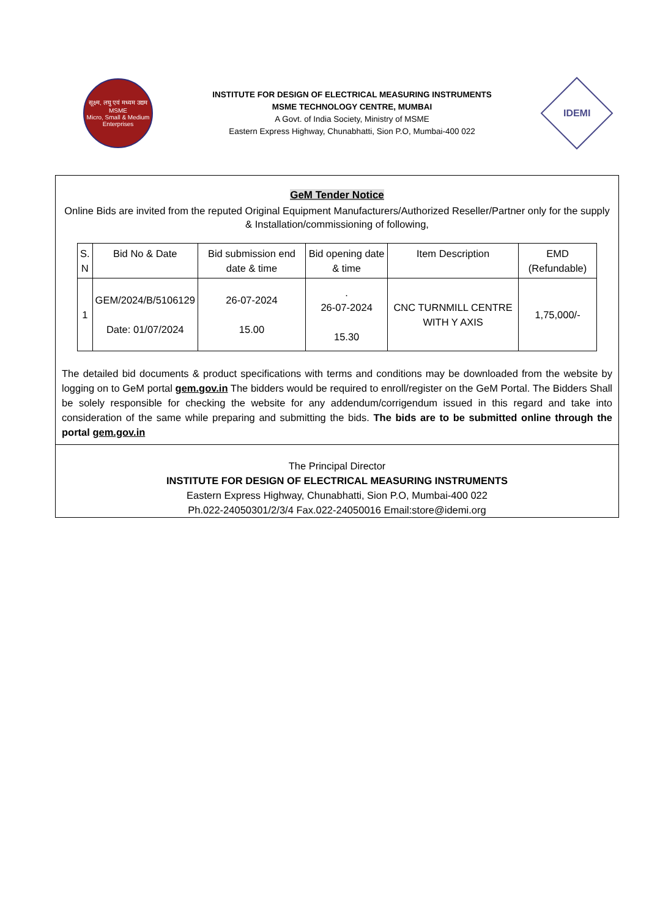सूक्ष्म, लघु एवं मध्यम उद्यम
MSME
Micro, Small & Medium Enterprises
INSTITUTE FOR DESIGN OF ELECTRICAL MEASURING INSTRUMENTS
MSME TECHNOLOGY CENTRE, MUMBAI
A Govt. of India Society, Ministry of MSME
Eastern Express Highway, Chunabhatti, Sion P.O, Mumbai-400 022
IDEMI
GeM Tender Notice
Online Bids are invited from the reputed Original Equipment Manufacturers/Authorized Reseller/Partner only for the supply & Installation/commissioning of following,
| S. N | Bid No & Date | Bid submission end date & time | Bid opening date & time | Item Description | EMD (Refundable) |
| --- | --- | --- | --- | --- | --- |
| 1 | GEM/2024/B/5106129 Date: 01/07/2024 | 26-07-2024 15.00 | . 26-07-2024 15.30 | CNC TURNMILL CENTRE WITH Y AXIS | 1,75,000/- |
The detailed bid documents & product specifications with terms and conditions may be downloaded from the website by logging on to GeM portal gem.gov.in The bidders would be required to enroll/register on the GeM Portal. The Bidders Shall be solely responsible for checking the website for any addendum/corrigendum issued in this regard and take into consideration of the same while preparing and submitting the bids. The bids are to be submitted online through the portal gem.gov.in
The Principal Director
INSTITUTE FOR DESIGN OF ELECTRICAL MEASURING INSTRUMENTS
Eastern Express Highway, Chunabhatti, Sion P.O, Mumbai-400 022
Ph.022-24050301/2/3/4 Fax.022-24050016 Email:store@idemi.org